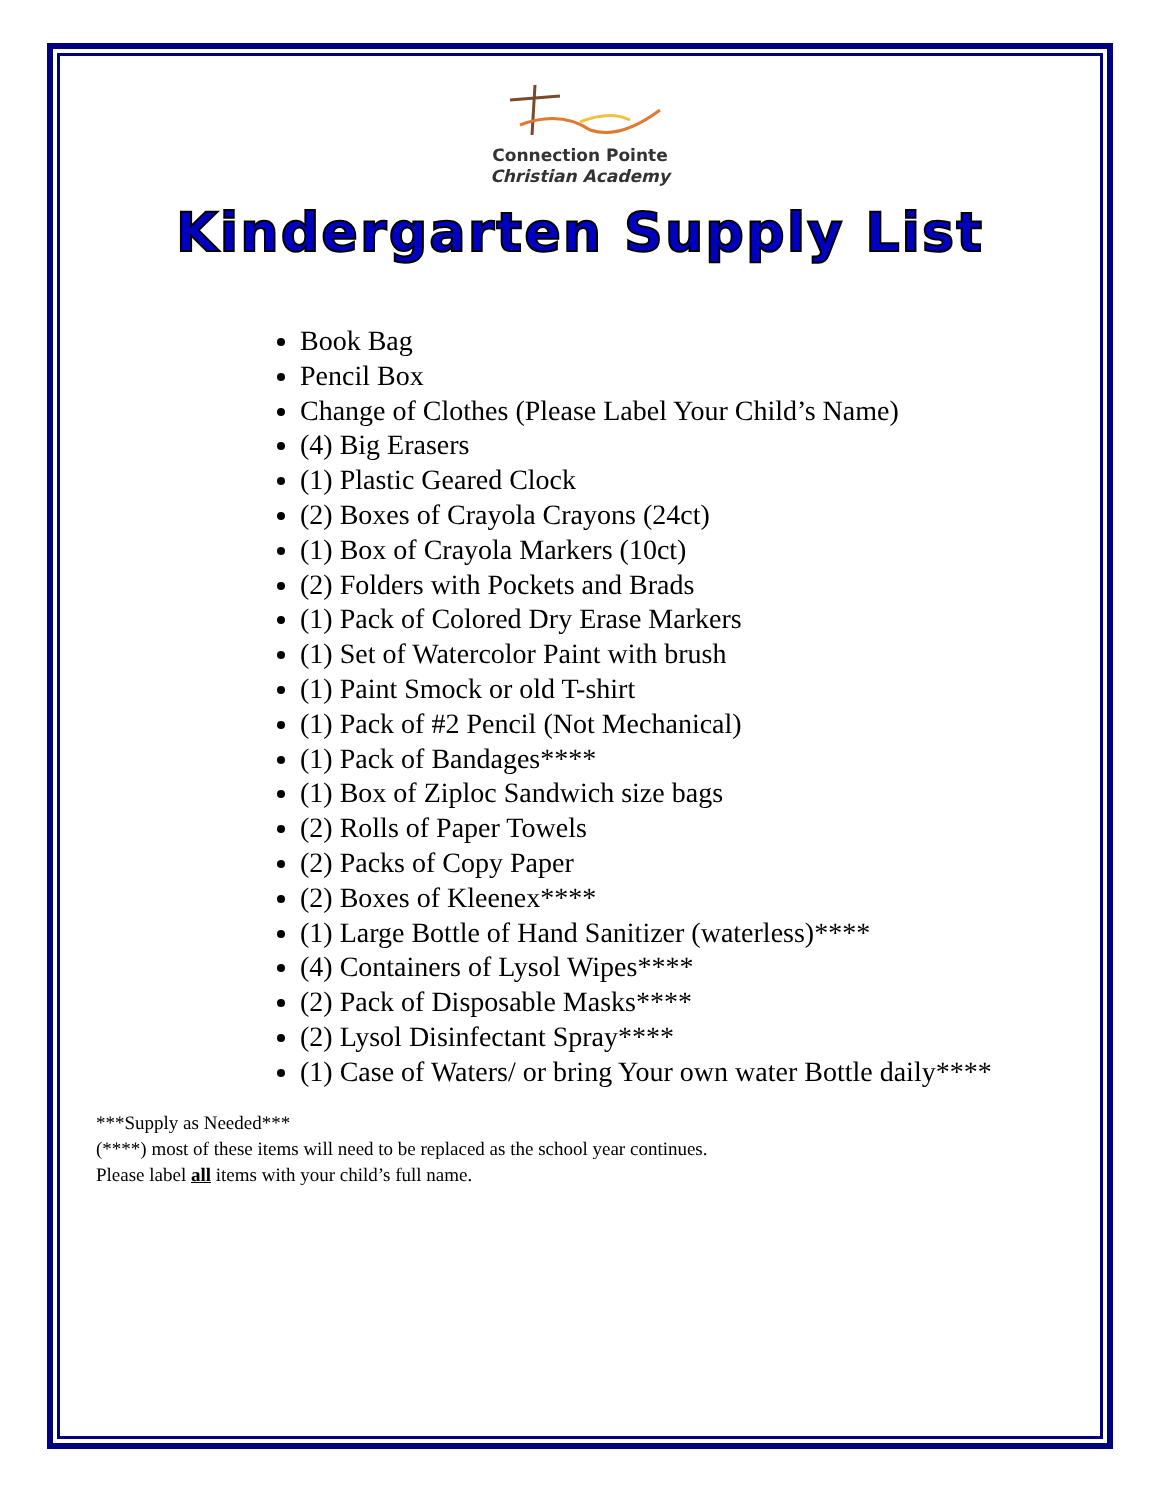Connection Pointe
Christian Academy
Kindergarten Supply List
Book Bag
Pencil Box
Change of Clothes (Please Label Your Child’s Name)
(4) Big Erasers
(1) Plastic Geared Clock
(2) Boxes of Crayola Crayons (24ct)
(1) Box of Crayola Markers (10ct)
(2) Folders with Pockets and Brads
(1) Pack of Colored Dry Erase Markers
(1) Set of Watercolor Paint with brush
(1) Paint Smock or old T-shirt
(1) Pack of #2 Pencil (Not Mechanical)
(1) Pack of Bandages****
(1) Box of Ziploc Sandwich size bags
(2) Rolls of Paper Towels
(2) Packs of Copy Paper
(2) Boxes of Kleenex****
(1) Large Bottle of Hand Sanitizer (waterless)****
(4) Containers of Lysol Wipes****
(2) Pack of Disposable Masks****
(2) Lysol Disinfectant Spray****
(1) Case of Waters/ or bring Your own water Bottle daily****
***Supply as Needed***
(****) most of these items will need to be replaced as the school year continues.
Please label all items with your child’s full name.